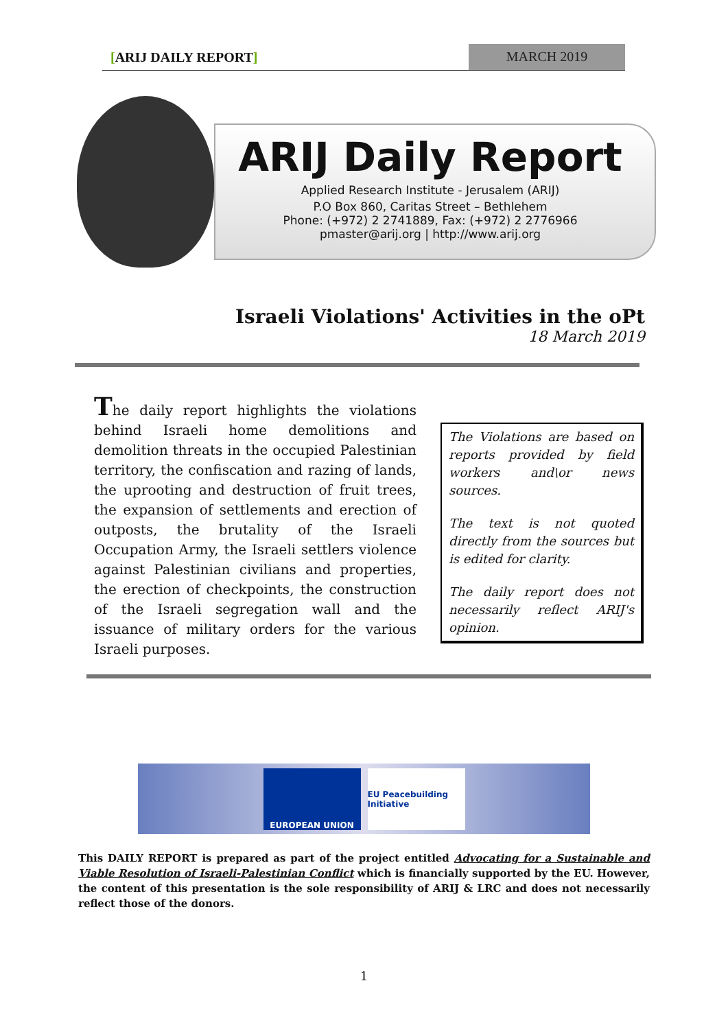[ARIJ DAILY REPORT] MARCH 2019
ARIJ Daily Report
Applied Research Institute - Jerusalem (ARIJ)
P.O Box 860, Caritas Street – Bethlehem
Phone: (+972) 2 2741889, Fax: (+972) 2 2776966
pmaster@arij.org | http://www.arij.org
Israeli Violations' Activities in the oPt
18 March 2019
The daily report highlights the violations behind Israeli home demolitions and demolition threats in the occupied Palestinian territory, the confiscation and razing of lands, the uprooting and destruction of fruit trees, the expansion of settlements and erection of outposts, the brutality of the Israeli Occupation Army, the Israeli settlers violence against Palestinian civilians and properties, the erection of checkpoints, the construction of the Israeli segregation wall and the issuance of military orders for the various Israeli purposes.
The Violations are based on reports provided by field workers and\or news sources.
The text is not quoted directly from the sources but is edited for clarity.
The daily report does not necessarily reflect ARIJ's opinion.
EUROPEAN UNION
EU Peacebuilding Initiative
This DAILY REPORT is prepared as part of the project entitled Advocating for a Sustainable and Viable Resolution of Israeli-Palestinian Conflict which is financially supported by the EU. However, the content of this presentation is the sole responsibility of ARIJ & LRC and does not necessarily reflect those of the donors.
1